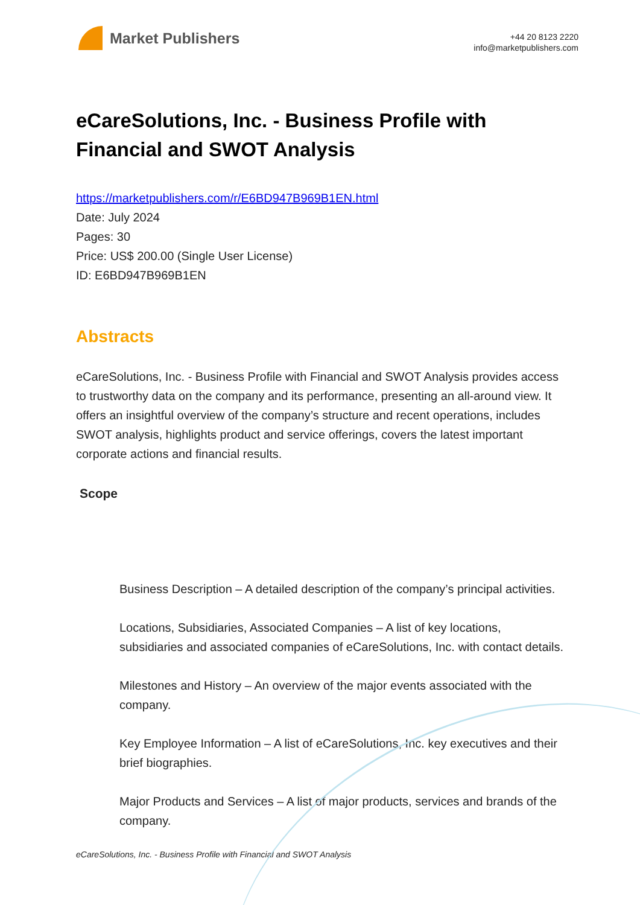Market Publishers
+44 20 8123 2220
info@marketpublishers.com
eCareSolutions, Inc. - Business Profile with Financial and SWOT Analysis
https://marketpublishers.com/r/E6BD947B969B1EN.html
Date: July 2024
Pages: 30
Price: US$ 200.00 (Single User License)
ID: E6BD947B969B1EN
Abstracts
eCareSolutions, Inc. - Business Profile with Financial and SWOT Analysis provides access to trustworthy data on the company and its performance, presenting an all-around view. It offers an insightful overview of the company’s structure and recent operations, includes SWOT analysis, highlights product and service offerings, covers the latest important corporate actions and financial results.
Scope
Business Description – A detailed description of the company’s principal activities.
Locations, Subsidiaries, Associated Companies – A list of key locations, subsidiaries and associated companies of eCareSolutions, Inc. with contact details.
Milestones and History – An overview of the major events associated with the company.
Key Employee Information – A list of eCareSolutions, Inc. key executives and their brief biographies.
Major Products and Services – A list of major products, services and brands of the company.
eCareSolutions, Inc. - Business Profile with Financial and SWOT Analysis